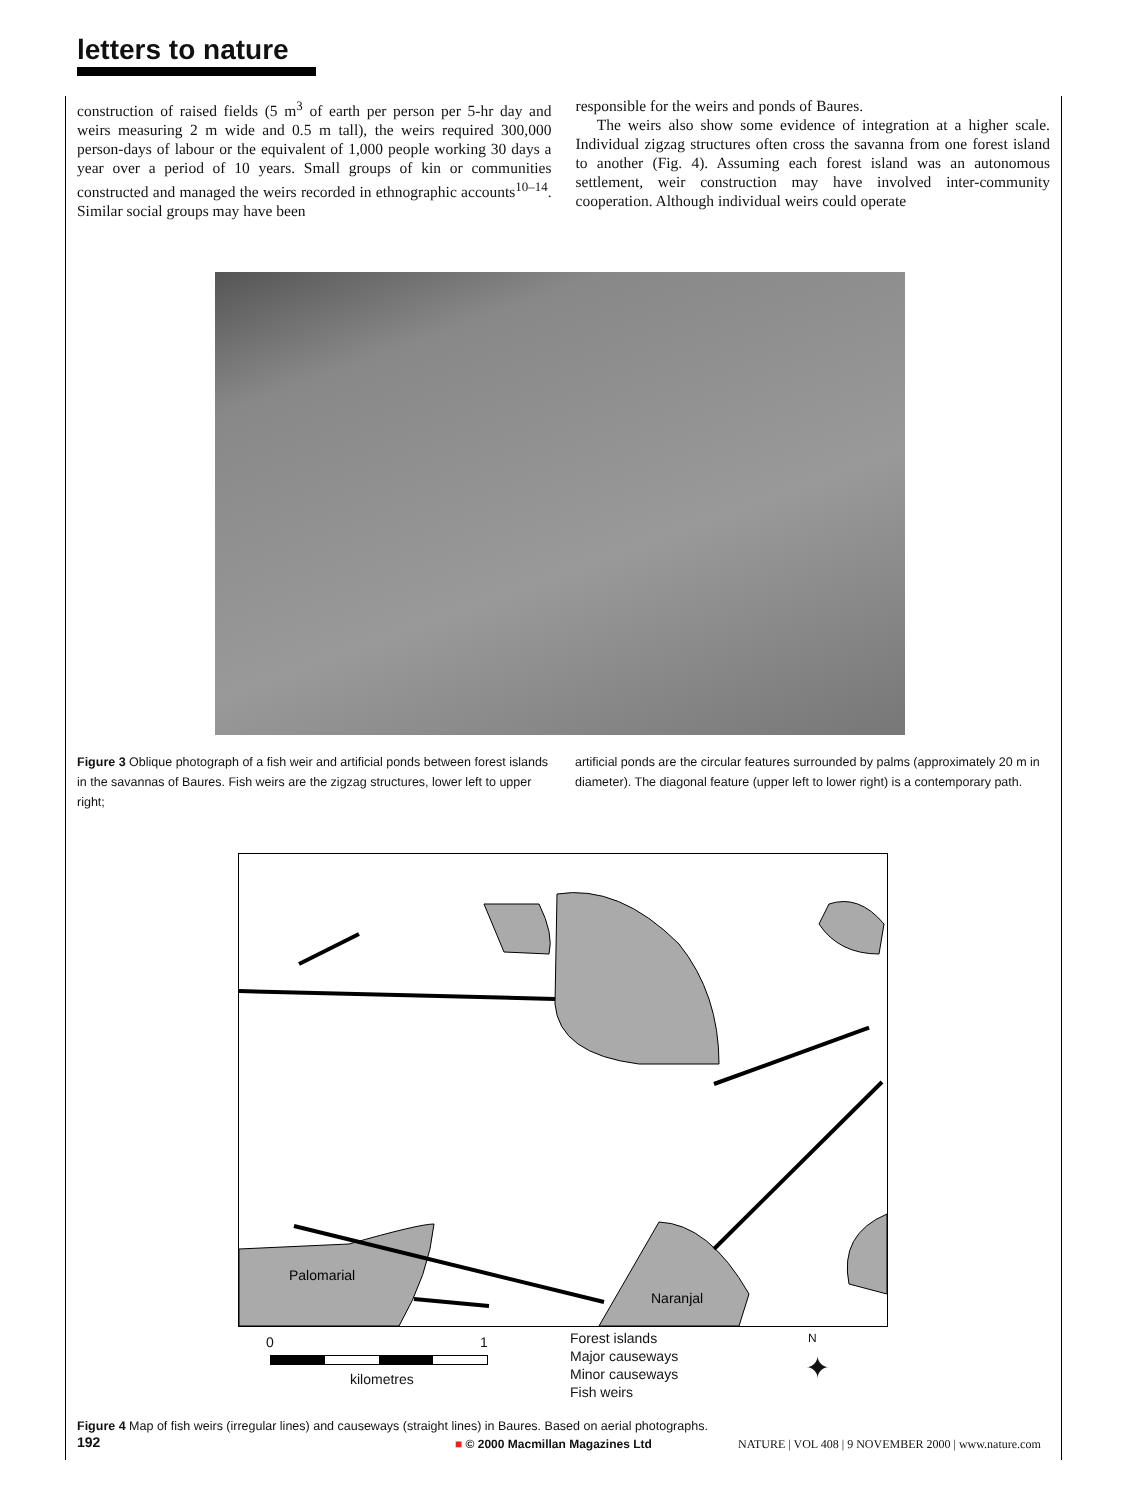letters to nature
construction of raised fields (5 m<sup>3</sup> of earth per person per 5-hr day and weirs measuring 2 m wide and 0.5 m tall), the weirs required 300,000 person-days of labour or the equivalent of 1,000 people working 30 days a year over a period of 10 years. Small groups of kin or communities constructed and managed the weirs recorded in ethnographic accounts<sup>10–14</sup>. Similar social groups may have been
responsible for the weirs and ponds of Baures.
The weirs also show some evidence of integration at a higher scale. Individual zigzag structures often cross the savanna from one forest island to another (Fig. 4). Assuming each forest island was an autonomous settlement, weir construction may have involved inter-community cooperation. Although individual weirs could operate
Figure 3 Oblique photograph of a fish weir and artificial ponds between forest islands in the savannas of Baures. Fish weirs are the zigzag structures, lower left to upper right;
artificial ponds are the circular features surrounded by palms (approximately 20 m in diameter). The diagonal feature (upper left to lower right) is a contemporary path.
Palomarial
Naranjal
0 1
kilometres
Forest islands
Major causeways
Minor causeways
Fish weirs
N
✦
Figure 4 Map of fish weirs (irregular lines) and causeways (straight lines) in Baures. Based on aerial photographs.
192
■ © 2000 Macmillan Magazines Ltd
NATURE | VOL 408 | 9 NOVEMBER 2000 | www.nature.com